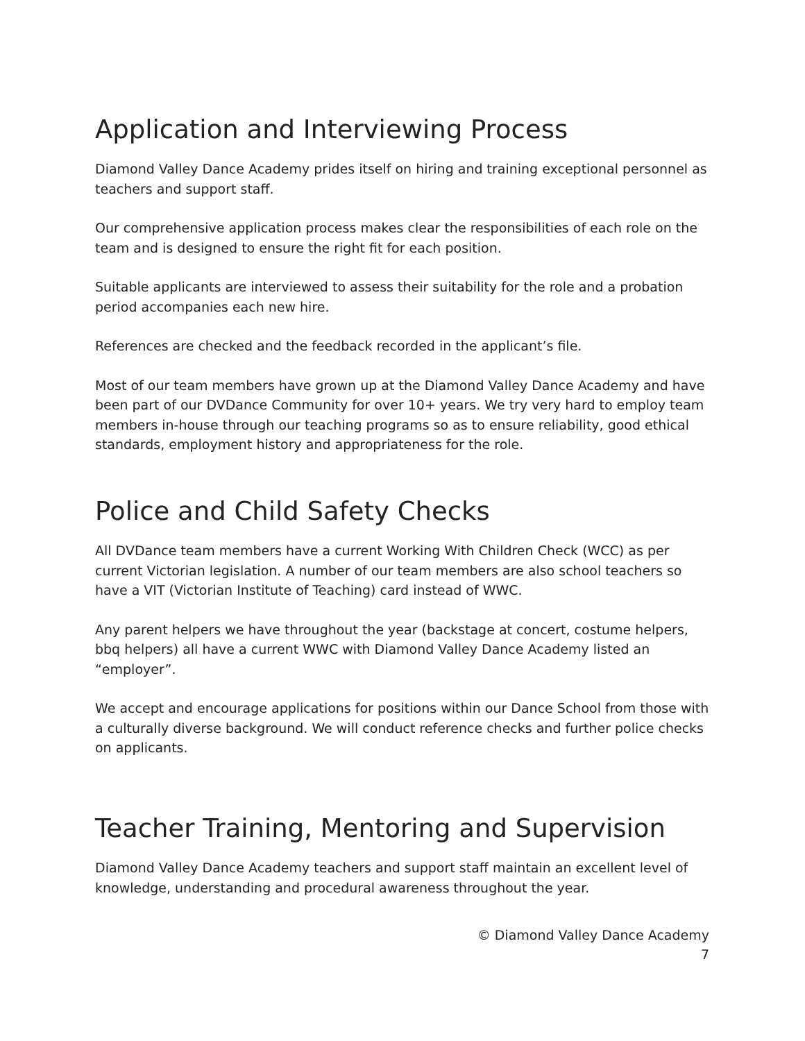Application and Interviewing Process
Diamond Valley Dance Academy prides itself on hiring and training exceptional personnel as teachers and support staff.
Our comprehensive application process makes clear the responsibilities of each role on the team and is designed to ensure the right fit for each position.
Suitable applicants are interviewed to assess their suitability for the role and a probation period accompanies each new hire.
References are checked and the feedback recorded in the applicant’s file.
Most of our team members have grown up at the Diamond Valley Dance Academy and have been part of our DVDance Community for over 10+ years. We try very hard to employ team members in-house through our teaching programs so as to ensure reliability, good ethical standards, employment history and appropriateness for the role.
Police and Child Safety Checks
All DVDance team members have a current Working With Children Check (WCC) as per current Victorian legislation. A number of our team members are also school teachers so have a VIT (Victorian Institute of Teaching) card instead of WWC.
Any parent helpers we have throughout the year (backstage at concert, costume helpers, bbq helpers) all have a current WWC with Diamond Valley Dance Academy listed an “employer”.
We accept and encourage applications for positions within our Dance School from those with a culturally diverse background. We will conduct reference checks and further police checks on applicants.
Teacher Training, Mentoring and Supervision
Diamond Valley Dance Academy teachers and support staff maintain an excellent level of knowledge, understanding and procedural awareness throughout the year.
© Diamond Valley Dance Academy
7